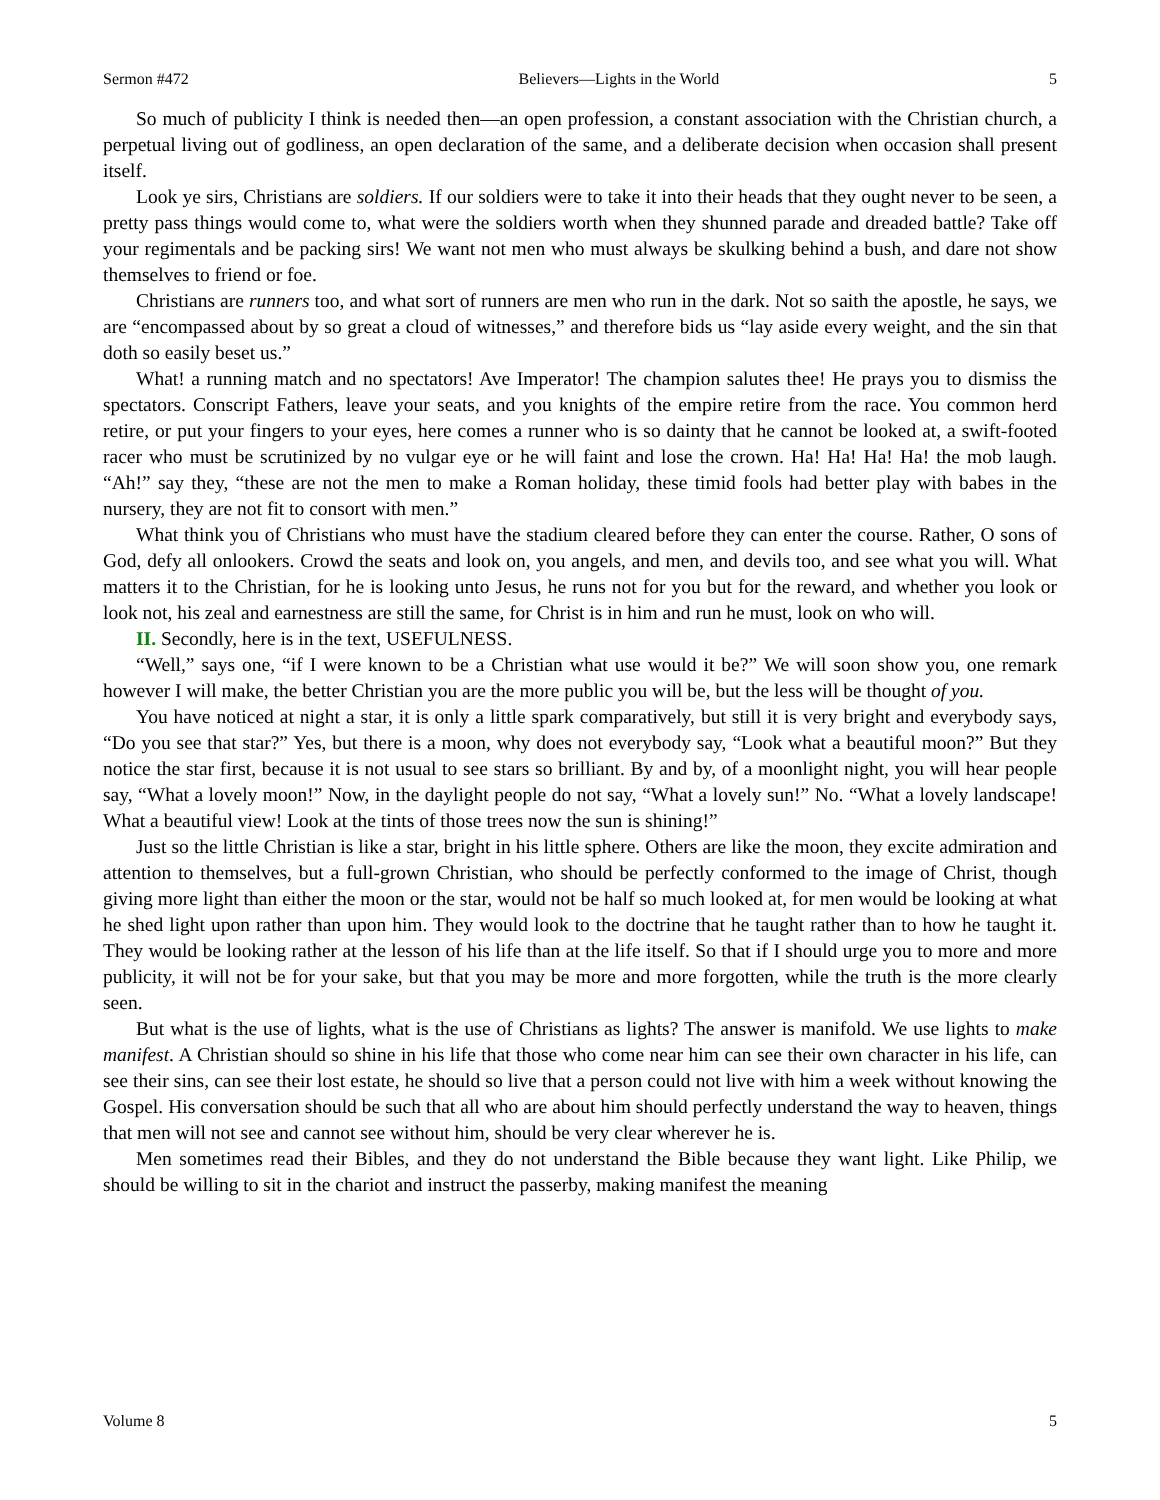Sermon #472 Believers—Lights in the World 5
So much of publicity I think is needed then—an open profession, a constant association with the Christian church, a perpetual living out of godliness, an open declaration of the same, and a deliberate decision when occasion shall present itself.
Look ye sirs, Christians are soldiers. If our soldiers were to take it into their heads that they ought never to be seen, a pretty pass things would come to, what were the soldiers worth when they shunned parade and dreaded battle? Take off your regimentals and be packing sirs! We want not men who must always be skulking behind a bush, and dare not show themselves to friend or foe.
Christians are runners too, and what sort of runners are men who run in the dark. Not so saith the apostle, he says, we are “encompassed about by so great a cloud of witnesses,” and therefore bids us “lay aside every weight, and the sin that doth so easily beset us.”
What! a running match and no spectators! Ave Imperator! The champion salutes thee! He prays you to dismiss the spectators. Conscript Fathers, leave your seats, and you knights of the empire retire from the race. You common herd retire, or put your fingers to your eyes, here comes a runner who is so dainty that he cannot be looked at, a swift-footed racer who must be scrutinized by no vulgar eye or he will faint and lose the crown. Ha! Ha! Ha! Ha! the mob laugh. “Ah!” say they, “these are not the men to make a Roman holiday, these timid fools had better play with babes in the nursery, they are not fit to consort with men.”
What think you of Christians who must have the stadium cleared before they can enter the course. Rather, O sons of God, defy all onlookers. Crowd the seats and look on, you angels, and men, and devils too, and see what you will. What matters it to the Christian, for he is looking unto Jesus, he runs not for you but for the reward, and whether you look or look not, his zeal and earnestness are still the same, for Christ is in him and run he must, look on who will.
II. Secondly, here is in the text, USEFULNESS.
“Well,” says one, “if I were known to be a Christian what use would it be?” We will soon show you, one remark however I will make, the better Christian you are the more public you will be, but the less will be thought of you.
You have noticed at night a star, it is only a little spark comparatively, but still it is very bright and everybody says, “Do you see that star?” Yes, but there is a moon, why does not everybody say, “Look what a beautiful moon?” But they notice the star first, because it is not usual to see stars so brilliant. By and by, of a moonlight night, you will hear people say, “What a lovely moon!” Now, in the daylight people do not say, “What a lovely sun!” No. “What a lovely landscape! What a beautiful view! Look at the tints of those trees now the sun is shining!”
Just so the little Christian is like a star, bright in his little sphere. Others are like the moon, they excite admiration and attention to themselves, but a full-grown Christian, who should be perfectly conformed to the image of Christ, though giving more light than either the moon or the star, would not be half so much looked at, for men would be looking at what he shed light upon rather than upon him. They would look to the doctrine that he taught rather than to how he taught it. They would be looking rather at the lesson of his life than at the life itself. So that if I should urge you to more and more publicity, it will not be for your sake, but that you may be more and more forgotten, while the truth is the more clearly seen.
But what is the use of lights, what is the use of Christians as lights? The answer is manifold. We use lights to make manifest. A Christian should so shine in his life that those who come near him can see their own character in his life, can see their sins, can see their lost estate, he should so live that a person could not live with him a week without knowing the Gospel. His conversation should be such that all who are about him should perfectly understand the way to heaven, things that men will not see and cannot see without him, should be very clear wherever he is.
Men sometimes read their Bibles, and they do not understand the Bible because they want light. Like Philip, we should be willing to sit in the chariot and instruct the passerby, making manifest the meaning
Volume 8 5